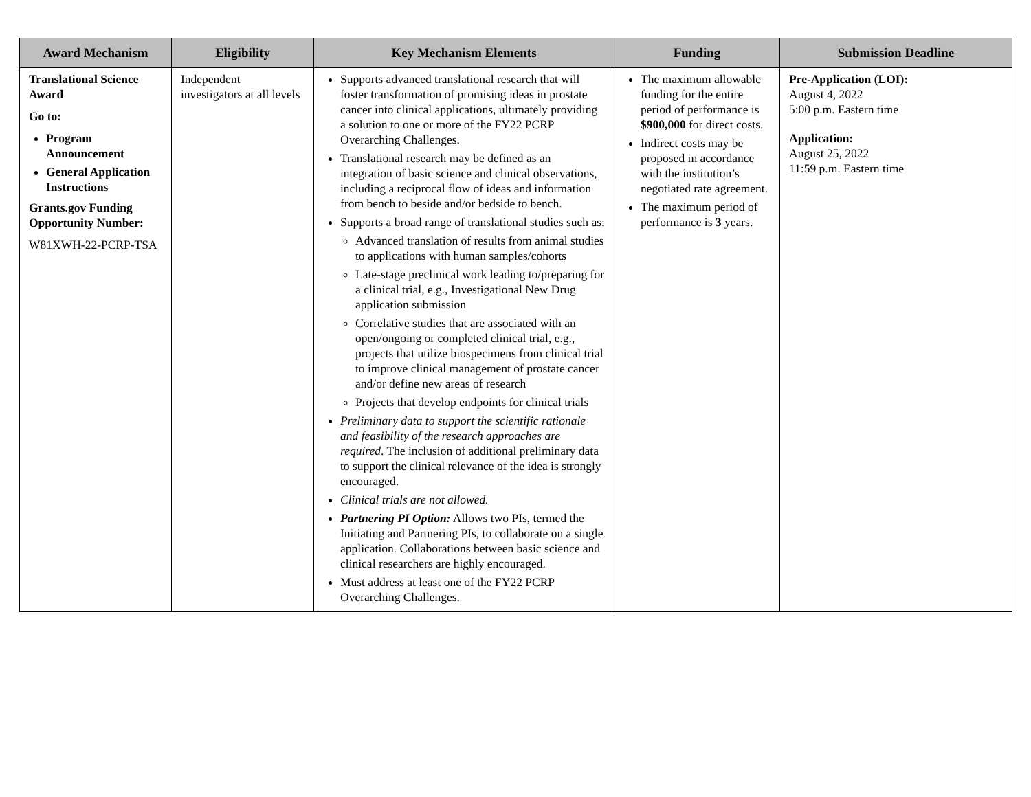| Award Mechanism | Eligibility | Key Mechanism Elements | Funding | Submission Deadline |
| --- | --- | --- | --- | --- |
| Translational Science Award Go to: Program Announcement General Application Instructions Grants.gov Funding Opportunity Number: W81XWH-22-PCRP-TSA | Independent investigators at all levels | Supports advanced translational research that will foster transformation of promising ideas in prostate cancer into clinical applications, ultimately providing a solution to one or more of the FY22 PCRP Overarching Challenges. Translational research may be defined as an integration of basic science and clinical observations, including a reciprocal flow of ideas and information from bench to beside and/or bedside to bench. Supports a broad range of translational studies such as: Advanced translation of results from animal studies to applications with human samples/cohorts Late-stage preclinical work leading to/preparing for a clinical trial, e.g., Investigational New Drug application submission Correlative studies that are associated with an open/ongoing or completed clinical trial, e.g., projects that utilize biospecimens from clinical trial to improve clinical management of prostate cancer and/or define new areas of research Projects that develop endpoints for clinical trials Preliminary data to support the scientific rationale and feasibility of the research approaches are required . The inclusion of additional preliminary data to support the clinical relevance of the idea is strongly encouraged. Clinical trials are not allowed. Partnering PI Option: Allows two PIs, termed the Initiating and Partnering PIs, to collaborate on a single application. Collaborations between basic science and clinical researchers are highly encouraged. Must address at least one of the FY22 PCRP Overarching Challenges. | The maximum allowable funding for the entire period of performance is $900,000 for direct costs. Indirect costs may be proposed in accordance with the institution’s negotiated rate agreement. The maximum period of performance is 3 years. | Pre-Application (LOI): August 4, 2022 5:00 p.m. Eastern time Application: August 25, 2022 11:59 p.m. Eastern time |